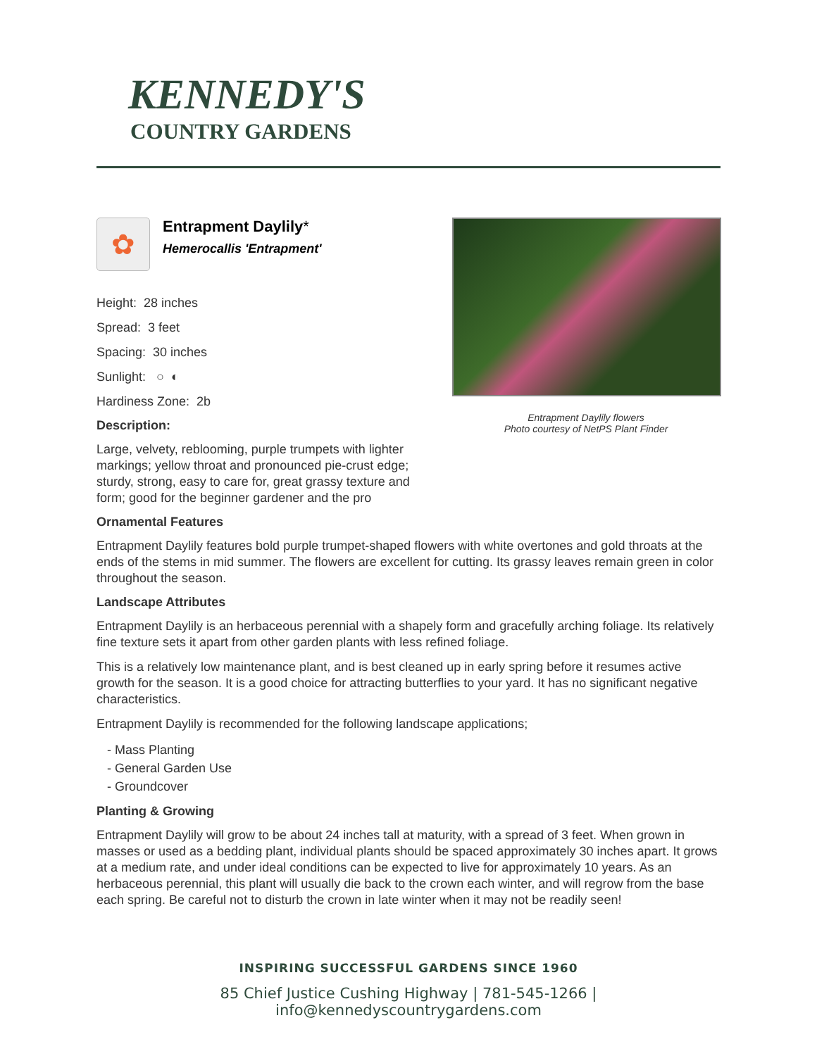KENNEDY'S
COUNTRY GARDENS
✿
Entrapment Daylily*
Hemerocallis 'Entrapment'
Height: 28 inches
Spread: 3 feet
Spacing: 30 inches
Sunlight: ○ ◐
Hardiness Zone: 2b
Description:
Large, velvety, reblooming, purple trumpets with lighter markings; yellow throat and pronounced pie-crust edge; sturdy, strong, easy to care for, great grassy texture and form; good for the beginner gardener and the pro
Entrapment Daylily flowers
Photo courtesy of NetPS Plant Finder
Ornamental Features
Entrapment Daylily features bold purple trumpet-shaped flowers with white overtones and gold throats at the ends of the stems in mid summer. The flowers are excellent for cutting. Its grassy leaves remain green in color throughout the season.
Landscape Attributes
Entrapment Daylily is an herbaceous perennial with a shapely form and gracefully arching foliage. Its relatively fine texture sets it apart from other garden plants with less refined foliage.
This is a relatively low maintenance plant, and is best cleaned up in early spring before it resumes active growth for the season. It is a good choice for attracting butterflies to your yard. It has no significant negative characteristics.
Entrapment Daylily is recommended for the following landscape applications;
- Mass Planting
- General Garden Use
- Groundcover
Planting & Growing
Entrapment Daylily will grow to be about 24 inches tall at maturity, with a spread of 3 feet. When grown in masses or used as a bedding plant, individual plants should be spaced approximately 30 inches apart. It grows at a medium rate, and under ideal conditions can be expected to live for approximately 10 years. As an herbaceous perennial, this plant will usually die back to the crown each winter, and will regrow from the base each spring. Be careful not to disturb the crown in late winter when it may not be readily seen!
INSPIRING SUCCESSFUL GARDENS SINCE 1960
85 Chief Justice Cushing Highway | 781-545-1266 | info@kennedyscountrygardens.com